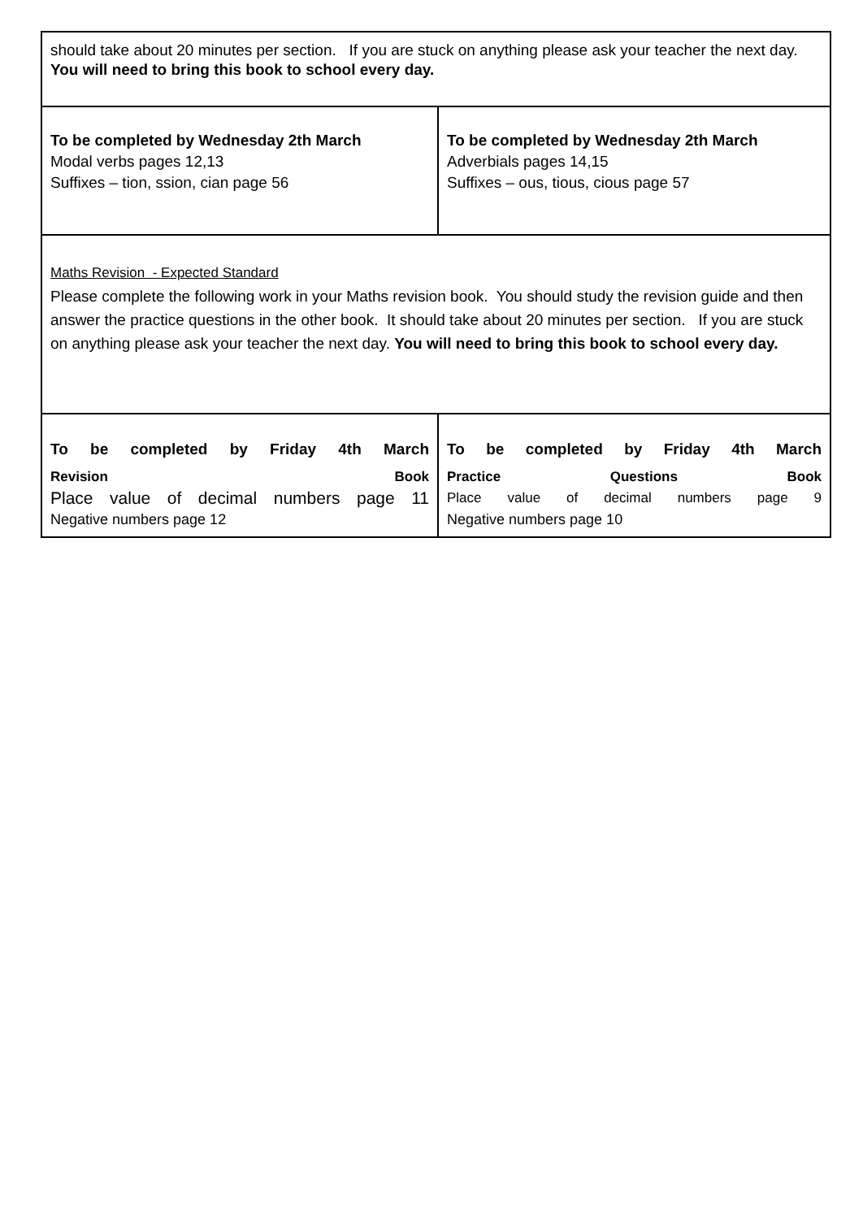| should take about 20 minutes per section. If you are stuck on anything please ask your teacher the next day. You will need to bring this book to school every day. | |
| To be completed by Wednesday 2th March Modal verbs pages 12,13 Suffixes – tion, ssion, cian page 56 | To be completed by Wednesday 2th March Adverbials pages 14,15 Suffixes – ous, tious, cious page 57 |
| Maths Revision - Expected Standard Please complete the following work in your Maths revision book. You should study the revision guide and then answer the practice questions in the other book. It should take about 20 minutes per section. If you are stuck on anything please ask your teacher the next day. You will need to bring this book to school every day. | |
| To be completed by Friday 4th March Revision Book Place value of decimal numbers page 11 Negative numbers page 12 | To be completed by Friday 4th March Practice Questions Book Place value of decimal numbers page 9 Negative numbers page 10 |